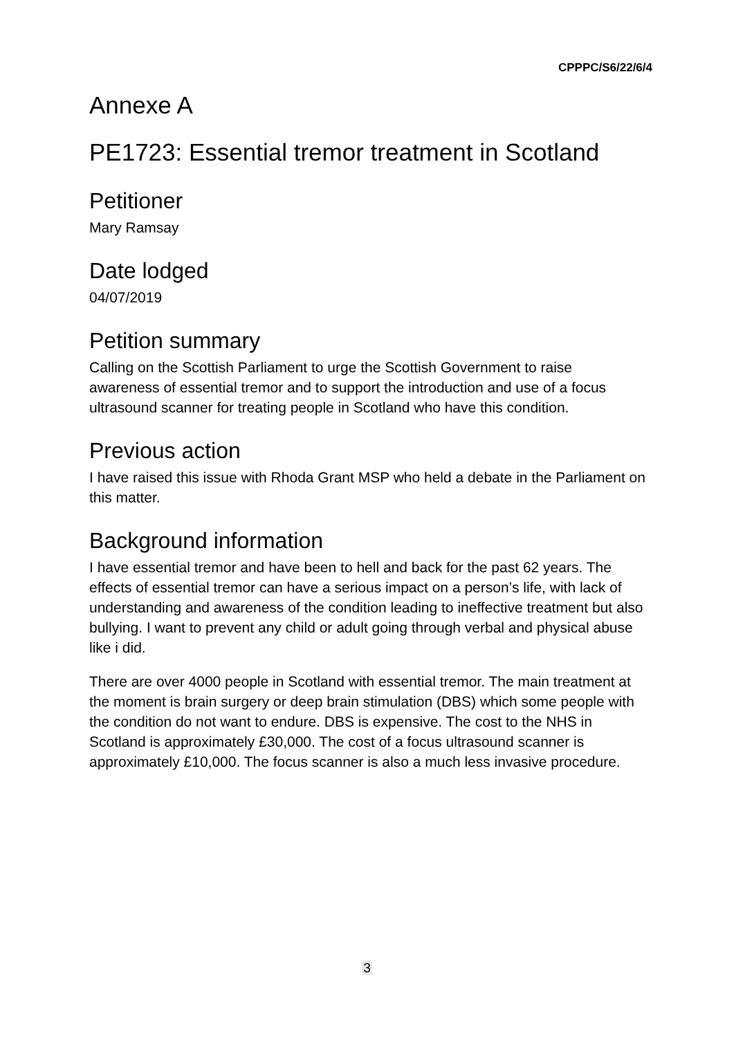CPPPC/S6/22/6/4
Annexe A
PE1723: Essential tremor treatment in Scotland
Petitioner
Mary Ramsay
Date lodged
04/07/2019
Petition summary
Calling on the Scottish Parliament to urge the Scottish Government to raise awareness of essential tremor and to support the introduction and use of a focus ultrasound scanner for treating people in Scotland who have this condition.
Previous action
I have raised this issue with Rhoda Grant MSP who held a debate in the Parliament on this matter.
Background information
I have essential tremor and have been to hell and back for the past 62 years. The effects of essential tremor can have a serious impact on a person’s life, with lack of understanding and awareness of the condition leading to ineffective treatment but also bullying. I want to prevent any child or adult going through verbal and physical abuse like i did.
There are over 4000 people in Scotland with essential tremor. The main treatment at the moment is brain surgery or deep brain stimulation (DBS) which some people with the condition do not want to endure. DBS is expensive. The cost to the NHS in Scotland is approximately £30,000. The cost of a focus ultrasound scanner is approximately £10,000. The focus scanner is also a much less invasive procedure.
3